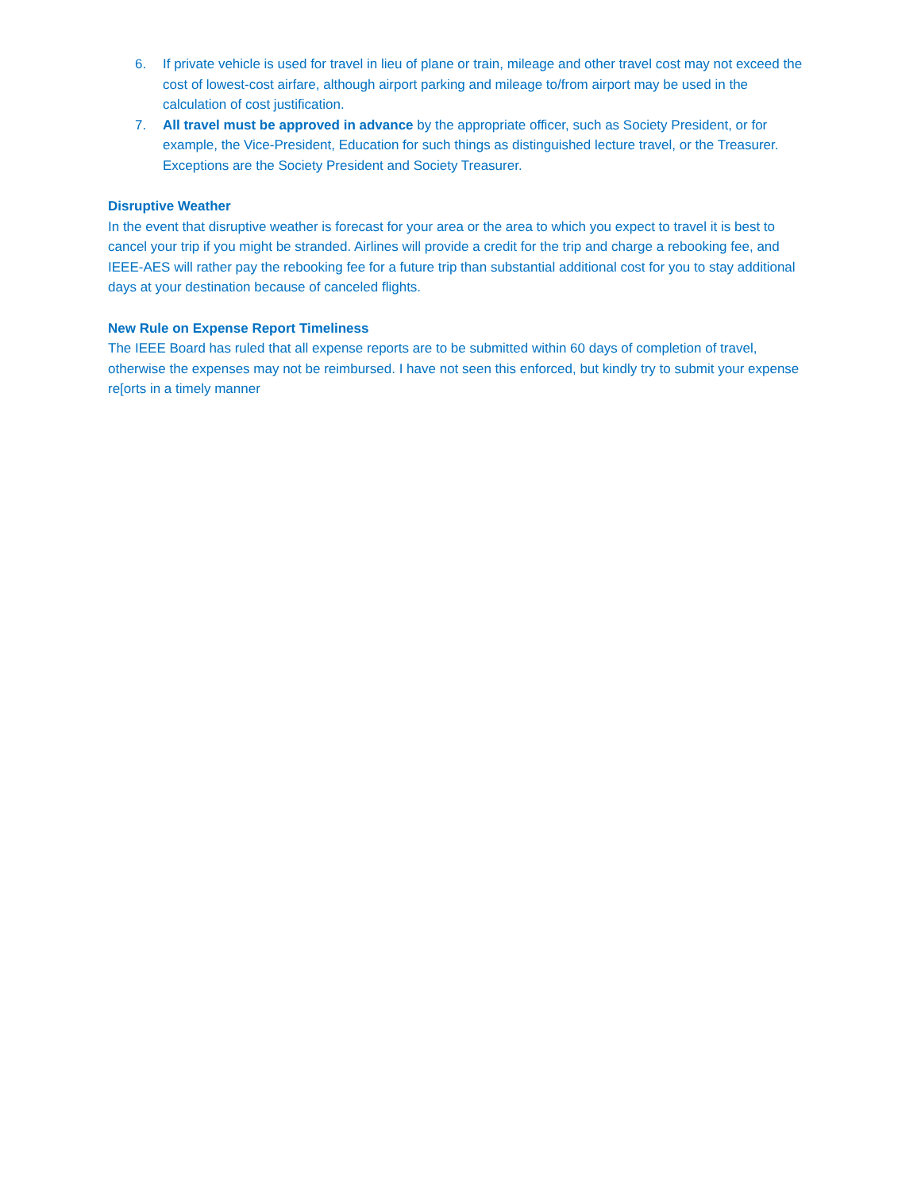6. If private vehicle is used for travel in lieu of plane or train, mileage and other travel cost may not exceed the cost of lowest-cost airfare, although airport parking and mileage to/from airport may be used in the calculation of cost justification.
7. All travel must be approved in advance by the appropriate officer, such as Society President, or for example, the Vice-President, Education for such things as distinguished lecture travel, or the Treasurer. Exceptions are the Society President and Society Treasurer.
Disruptive Weather
In the event that disruptive weather is forecast for your area or the area to which you expect to travel it is best to cancel your trip if you might be stranded. Airlines will provide a credit for the trip and charge a rebooking fee, and IEEE-AES will rather pay the rebooking fee for a future trip than substantial additional cost for you to stay additional days at your destination because of canceled flights.
New Rule on Expense Report Timeliness
The IEEE Board has ruled that all expense reports are to be submitted within 60 days of completion of travel, otherwise the expenses may not be reimbursed. I have not seen this enforced, but kindly try to submit your expense re[orts in a timely manner